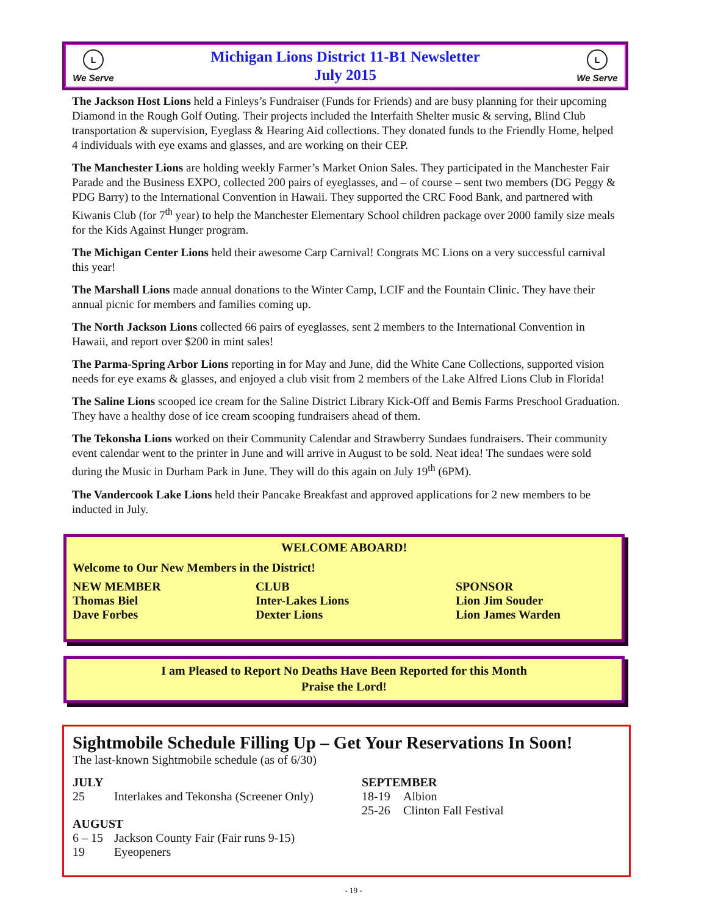L
We Serve
Michigan Lions District 11-B1 Newsletter
July 2015
L
We Serve
The Jackson Host Lions held a Finleys’s Fundraiser (Funds for Friends) and are busy planning for their upcoming Diamond in the Rough Golf Outing. Their projects included the Interfaith Shelter music & serving, Blind Club transportation & supervision, Eyeglass & Hearing Aid collections. They donated funds to the Friendly Home, helped 4 individuals with eye exams and glasses, and are working on their CEP.
The Manchester Lions are holding weekly Farmer’s Market Onion Sales. They participated in the Manchester Fair Parade and the Business EXPO, collected 200 pairs of eyeglasses, and – of course – sent two members (DG Peggy & PDG Barry) to the International Convention in Hawaii. They supported the CRC Food Bank, and partnered with Kiwanis Club (for 7<sup>th</sup> year) to help the Manchester Elementary School children package over 2000 family size meals for the Kids Against Hunger program.
The Michigan Center Lions held their awesome Carp Carnival! Congrats MC Lions on a very successful carnival this year!
The Marshall Lions made annual donations to the Winter Camp, LCIF and the Fountain Clinic. They have their annual picnic for members and families coming up.
The North Jackson Lions collected 66 pairs of eyeglasses, sent 2 members to the International Convention in Hawaii, and report over $200 in mint sales!
The Parma-Spring Arbor Lions reporting in for May and June, did the White Cane Collections, supported vision needs for eye exams & glasses, and enjoyed a club visit from 2 members of the Lake Alfred Lions Club in Florida!
The Saline Lions scooped ice cream for the Saline District Library Kick-Off and Bemis Farms Preschool Graduation. They have a healthy dose of ice cream scooping fundraisers ahead of them.
The Tekonsha Lions worked on their Community Calendar and Strawberry Sundaes fundraisers. Their community event calendar went to the printer in June and will arrive in August to be sold. Neat idea! The sundaes were sold during the Music in Durham Park in June. They will do this again on July 19<sup>th</sup> (6PM).
The Vandercook Lake Lions held their Pancake Breakfast and approved applications for 2 new members to be inducted in July.
WELCOME ABOARD!
Welcome to Our New Members in the District!
| NEW MEMBER | CLUB | SPONSOR |
| --- | --- | --- |
| Thomas Biel | Inter-Lakes Lions | Lion Jim Souder |
| Dave Forbes | Dexter Lions | Lion James Warden |
I am Pleased to Report No Deaths Have Been Reported for this Month
Praise the Lord!
Sightmobile Schedule Filling Up – Get Your Reservations In Soon!
The last-known Sightmobile schedule (as of 6/30)
JULY
| 25 | Interlakes and Tekonsha (Screener Only) |
AUGUST
| 6 – 15 | Jackson County Fair (Fair runs 9-15) |
| 19 | Eyeopeners |
SEPTEMBER
| 18-19 | Albion |
| 25-26 | Clinton Fall Festival |
- 19 -